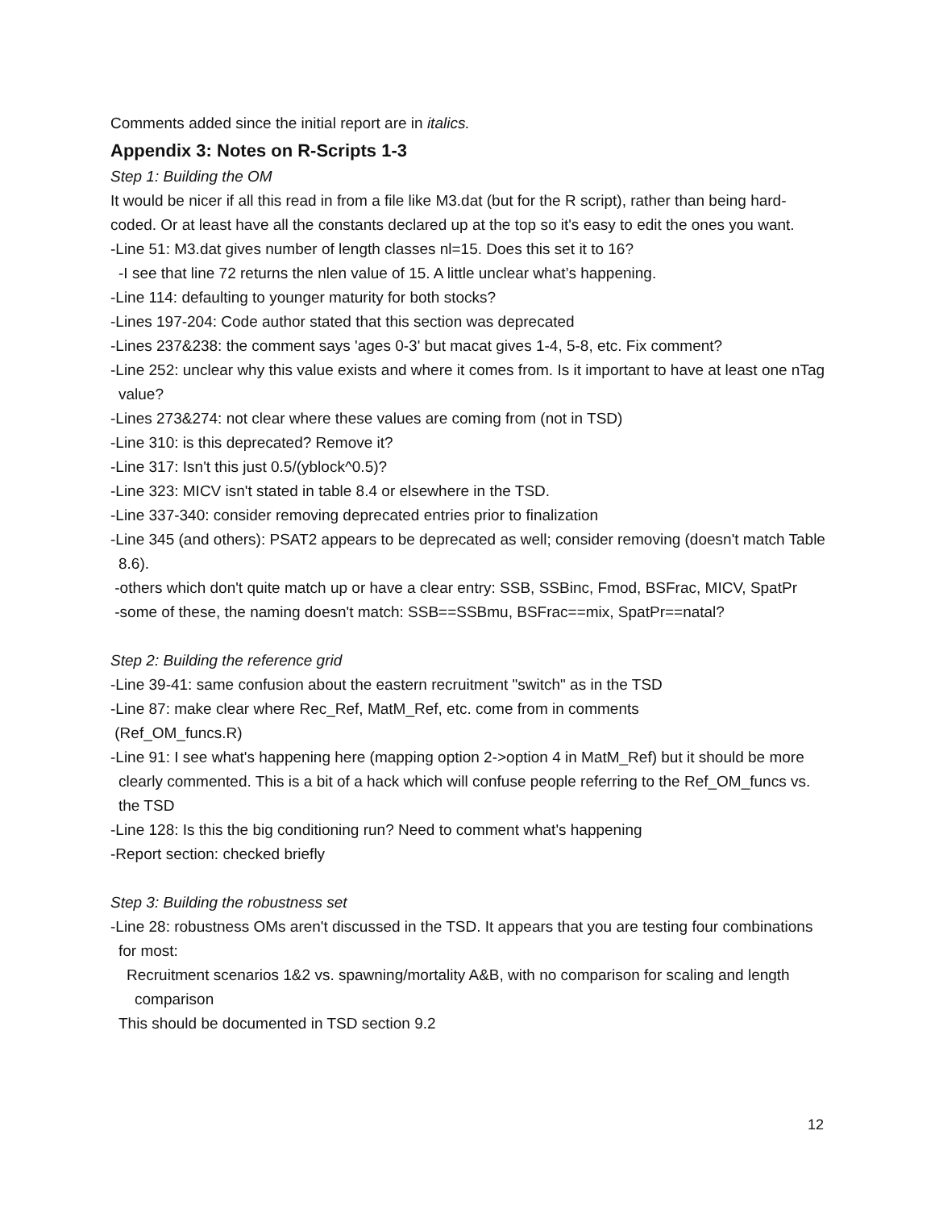Comments added since the initial report are in italics.
Appendix 3: Notes on R-Scripts 1-3
Step 1: Building the OM
It would be nicer if all this read in from a file like M3.dat (but for the R script), rather than being hard-coded. Or at least have all the constants declared up at the top so it's easy to edit the ones you want.
-Line 51: M3.dat gives number of length classes nl=15. Does this set it to 16?
-I see that line 72 returns the nlen value of 15. A little unclear what’s happening.
-Line 114: defaulting to younger maturity for both stocks?
-Lines 197-204: Code author stated that this section was deprecated
-Lines 237&238: the comment says 'ages 0-3' but macat gives 1-4, 5-8, etc. Fix comment?
-Line 252: unclear why this value exists and where it comes from. Is it important to have at least one nTag value?
-Lines 273&274: not clear where these values are coming from (not in TSD)
-Line 310: is this deprecated? Remove it?
-Line 317: Isn't this just 0.5/(yblock^0.5)?
-Line 323: MICV isn't stated in table 8.4 or elsewhere in the TSD.
-Line 337-340: consider removing deprecated entries prior to finalization
-Line 345 (and others): PSAT2 appears to be deprecated as well; consider removing (doesn't match Table 8.6).
-others which don't quite match up or have a clear entry: SSB, SSBinc, Fmod, BSFrac, MICV, SpatPr
-some of these, the naming doesn't match: SSB==SSBmu, BSFrac==mix, SpatPr==natal?
Step 2: Building the reference grid
-Line 39-41: same confusion about the eastern recruitment "switch" as in the TSD
-Line 87: make clear where Rec_Ref, MatM_Ref, etc. come from in comments
(Ref_OM_funcs.R)
-Line 91: I see what's happening here (mapping option 2->option 4 in MatM_Ref) but it should be more clearly commented. This is a bit of a hack which will confuse people referring to the Ref_OM_funcs vs. the TSD
-Line 128: Is this the big conditioning run? Need to comment what's happening
-Report section: checked briefly
Step 3: Building the robustness set
-Line 28: robustness OMs aren't discussed in the TSD. It appears that you are testing four combinations for most:
Recruitment scenarios 1&2 vs. spawning/mortality A&B, with no comparison for scaling and length comparison
This should be documented in TSD section 9.2
12